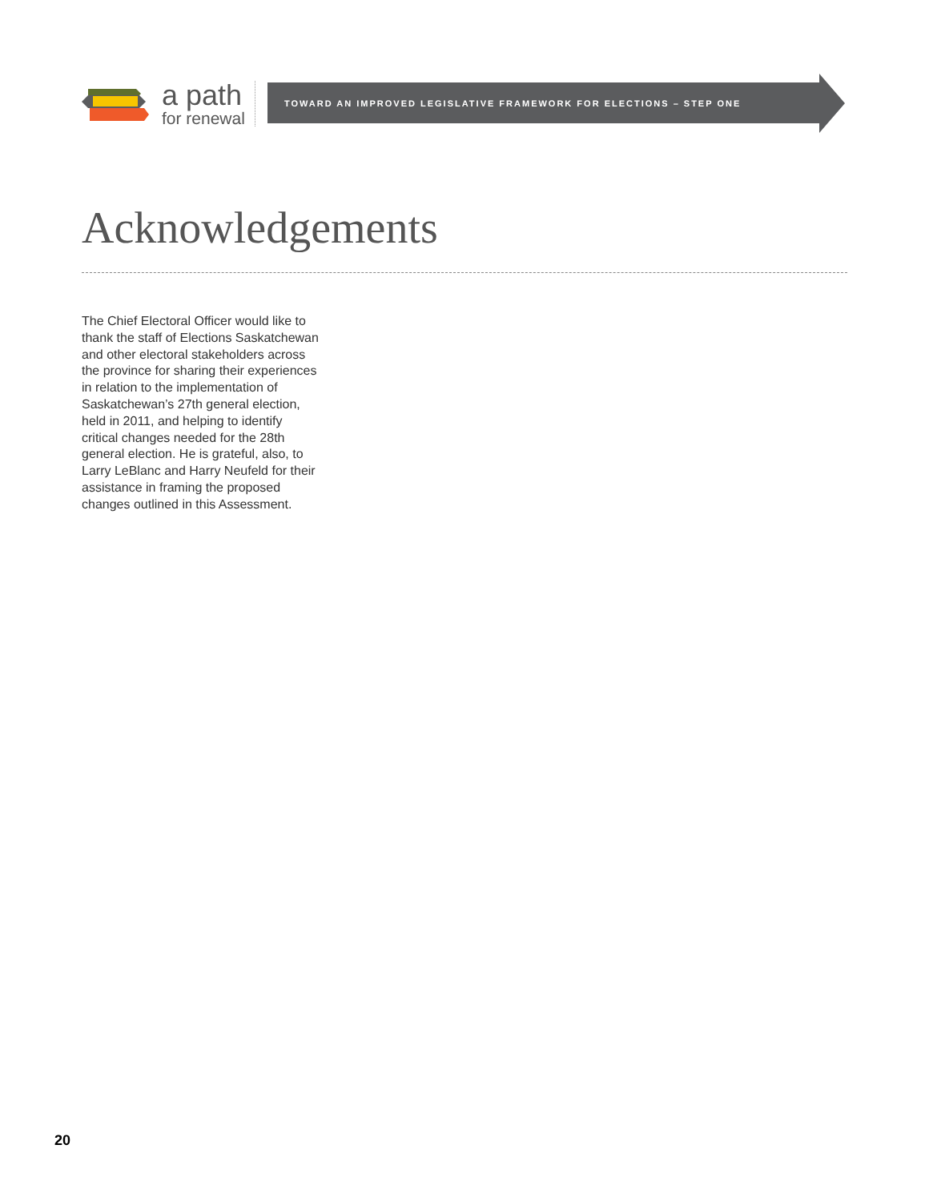a path
for renewal
TOWARD AN IMPROVED LEGISLATIVE FRAMEWORK FOR ELECTIONS – STEP ONE
Acknowledgements
The Chief Electoral Officer would like to thank the staff of Elections Saskatchewan and other electoral stakeholders across the province for sharing their experiences in relation to the implementation of Saskatchewan’s 27th general election, held in 2011, and helping to identify critical changes needed for the 28th general election. He is grateful, also, to Larry LeBlanc and Harry Neufeld for their assistance in framing the proposed changes outlined in this Assessment.
20